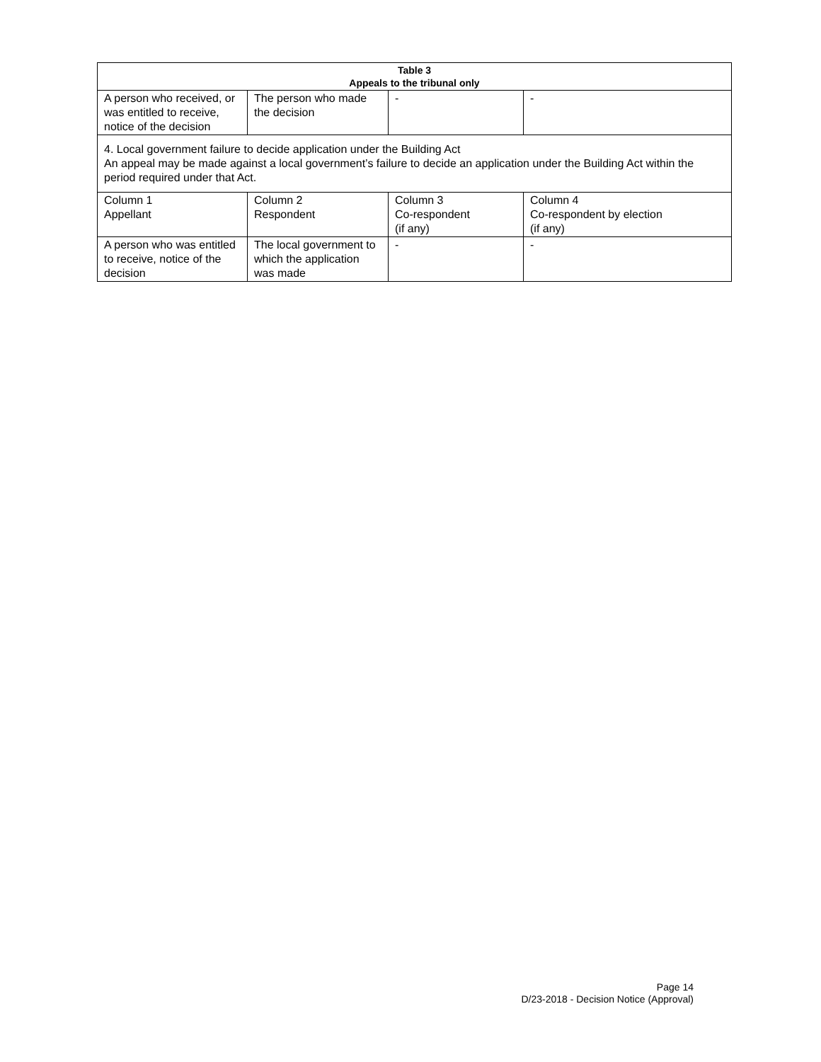| Table 3 Appeals to the tribunal only | | | |
| --- | --- | --- | --- |
| A person who received, or was entitled to receive, notice of the decision | The person who made the decision | - | - |
| 4. Local government failure to decide application under the Building Act An appeal may be made against a local government’s failure to decide an application under the Building Act within the period required under that Act. | | | |
| Column 1 Appellant | Column 2 Respondent | Column 3 Co-respondent (if any) | Column 4 Co-respondent by election (if any) |
| A person who was entitled to receive, notice of the decision | The local government to which the application was made | - | - |
Page 14
D/23-2018 - Decision Notice (Approval)